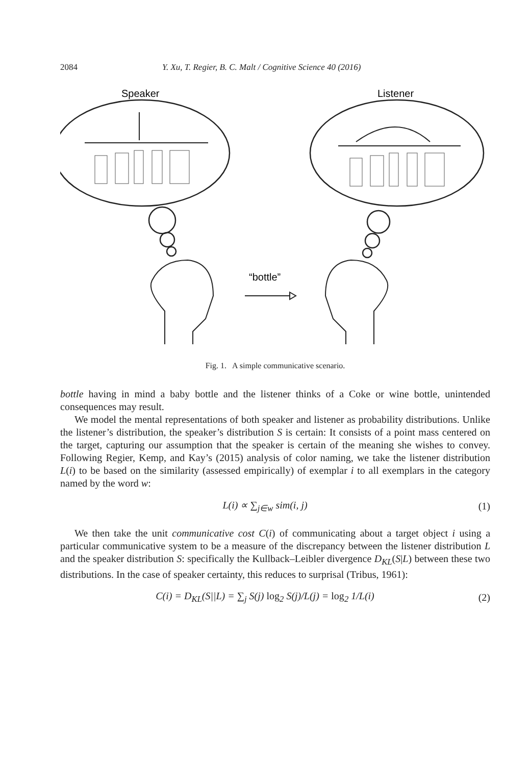2084 Y. Xu, T. Regier, B. C. Malt / Cognitive Science 40 (2016)
Speaker
Listener
“bottle”
Fig. 1. A simple communicative scenario.
bottle having in mind a baby bottle and the listener thinks of a Coke or wine bottle, unintended consequences may result.
We model the mental representations of both speaker and listener as probability distributions. Unlike the listener’s distribution, the speaker’s distribution S is certain: It consists of a point mass centered on the target, capturing our assumption that the speaker is certain of the meaning she wishes to convey. Following Regier, Kemp, and Kay’s (2015) analysis of color naming, we take the listener distribution L(i) to be based on the similarity (assessed empirically) of exemplar i to all exemplars in the category named by the word w:
L(i) ∝ ∑<sub>j∈w</sub> sim(i, j) (1)
We then take the unit communicative cost C(i) of communicating about a target object i using a particular communicative system to be a measure of the discrepancy between the listener distribution L and the speaker distribution S: specifically the Kullback–Leibler divergence D<sub>KL</sub>(S|L) between these two distributions. In the case of speaker certainty, this reduces to surprisal (Tribus, 1961):
C(i) = D<sub>KL</sub>(S||L) = ∑<sub>j</sub> S(j) log<sub>2</sub> S(j)/L(j) = log<sub>2</sub> 1/L(i) (2)